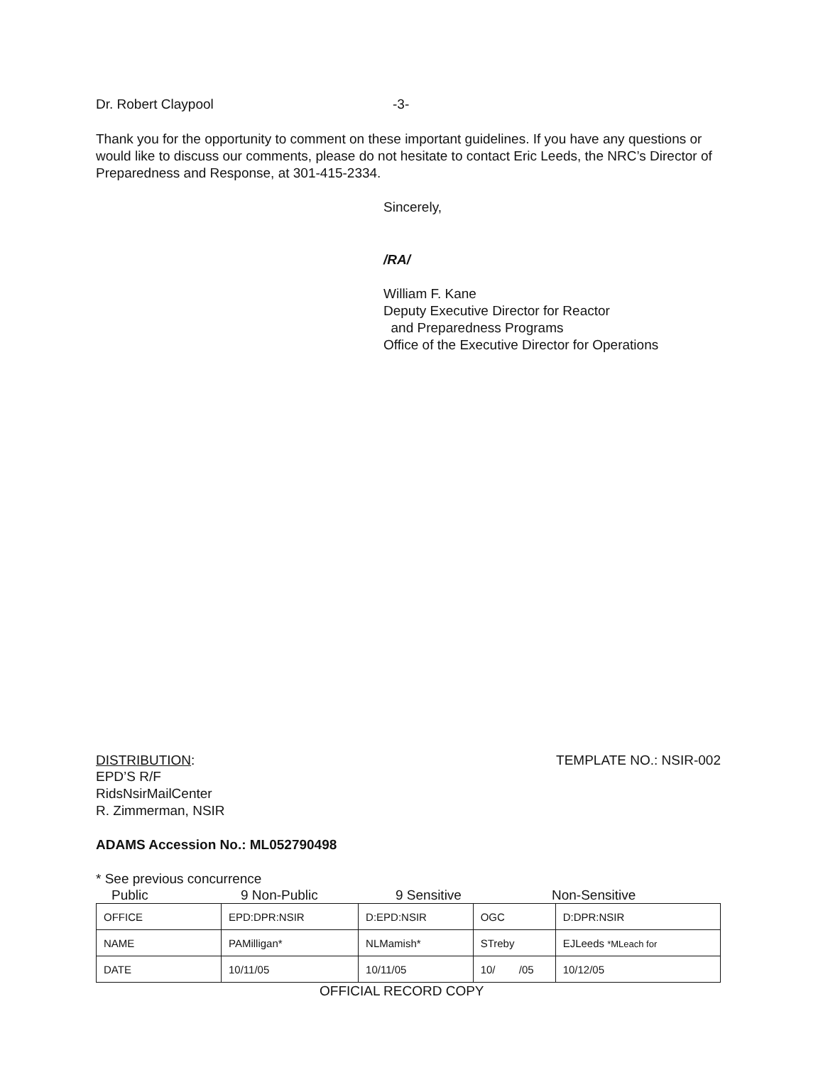Dr. Robert Claypool -3-
Thank you for the opportunity to comment on these important guidelines. If you have any questions or would like to discuss our comments, please do not hesitate to contact Eric Leeds, the NRC’s Director of Preparedness and Response, at 301-415-2334.
Sincerely,
/RA/
William F. Kane
Deputy Executive Director for Reactor
and Preparedness Programs
Office of the Executive Director for Operations
DISTRIBUTION: TEMPLATE NO.: NSIR-002
EPD’S R/F
RidsNsirMailCenter
R. Zimmerman, NSIR
ADAMS Accession No.: ML052790498
* See previous concurrence
Public 9 Non-Public 9 Sensitive Non-Sensitive
| OFFICE | EPD:DPR:NSIR | D:EPD:NSIR | OGC | D:DPR:NSIR |
| NAME | PAMilligan* | NLMamish* | STreby | EJLeeds *MLeach for |
| DATE | 10/11/05 | 10/11/05 | 10/ /05 | 10/12/05 |
OFFICIAL RECORD COPY